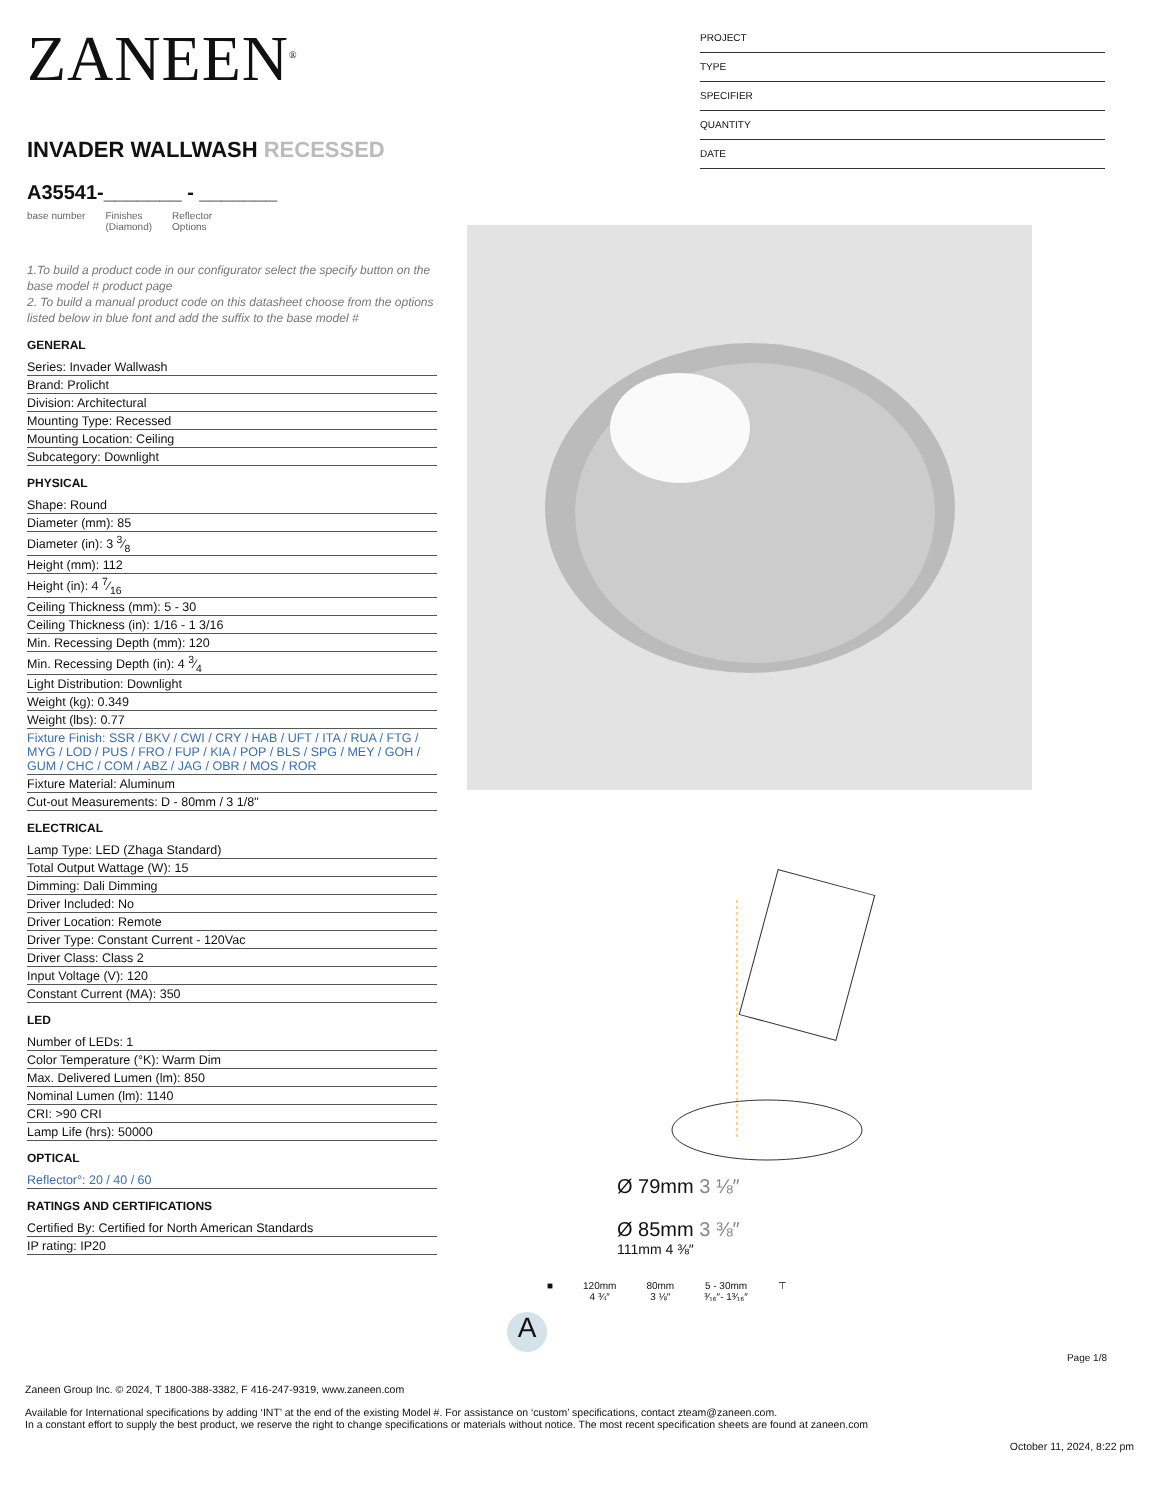PROJECT
TYPE
SPECIFIER
QUANTITY
DATE
ZANEEN<sup>®</sup>
INVADER WALLWASH RECESSED
A35541-_______ - _______
base number Finishes
(Diamond) Reflector
Options
1.To build a product code in our configurator select the specify button on the base model # product page
2. To build a manual product code on this datasheet choose from the options listed below in blue font and add the suffix to the base model #
GENERAL
Series: Invader Wallwash
Brand: Prolicht
Division: Architectural
Mounting Type: Recessed
Mounting Location: Ceiling
Subcategory: Downlight
PHYSICAL
Shape: Round
Diameter (mm): 85
Diameter (in): 3 3⁄8
Height (mm): 112
Height (in): 4 7⁄16
Ceiling Thickness (mm): 5 - 30
Ceiling Thickness (in): 1/16 - 1 3/16
Min. Recessing Depth (mm): 120
Min. Recessing Depth (in): 4 3⁄4
Light Distribution: Downlight
Weight (kg): 0.349
Weight (lbs): 0.77
Fixture Finish: SSR / BKV / CWI / CRY / HAB / UFT / ITA / RUA / FTG / MYG / LOD / PUS / FRO / FUP / KIA / POP / BLS / SPG / MEY / GOH / GUM / CHC / COM / ABZ / JAG / OBR / MOS / ROR
Fixture Material: Aluminum
Cut-out Measurements: D - 80mm / 3 1/8"
ELECTRICAL
Lamp Type: LED (Zhaga Standard)
Total Output Wattage (W): 15
Dimming: Dali Dimming
Driver Included: No
Driver Location: Remote
Driver Type: Constant Current - 120Vac
Driver Class: Class 2
Input Voltage (V): 120
Constant Current (MA): 350
LED
Number of LEDs: 1
Color Temperature (°K): Warm Dim
Max. Delivered Lumen (lm): 850
Nominal Lumen (lm): 1140
CRI: >90 CRI
Lamp Life (hrs): 50000
OPTICAL
Reflector°: 20 / 40 / 60
RATINGS AND CERTIFICATIONS
Certified By: Certified for North American Standards
IP rating: IP20
Ø 79mm 3 ⅛″
Ø 85mm 3 ⅜″
111mm 4 ⅜″
■ 120mm
4 ¾″ 80mm
3 ⅛″ 5 - 30mm
³⁄₁₆″- 1³⁄₁₆″ ⊤
A
Page 1/8
Zaneen Group Inc. © 2024, T 1800-388-3382, F 416-247-9319, www.zaneen.com
Available for International specifications by adding ‘INT’ at the end of the existing Model #. For assistance on ‘custom’ specifications, contact zteam@zaneen.com.
In a constant effort to supply the best product, we reserve the right to change specifications or materials without notice. The most recent specification sheets are found at zaneen.com
October 11, 2024, 8:22 pm